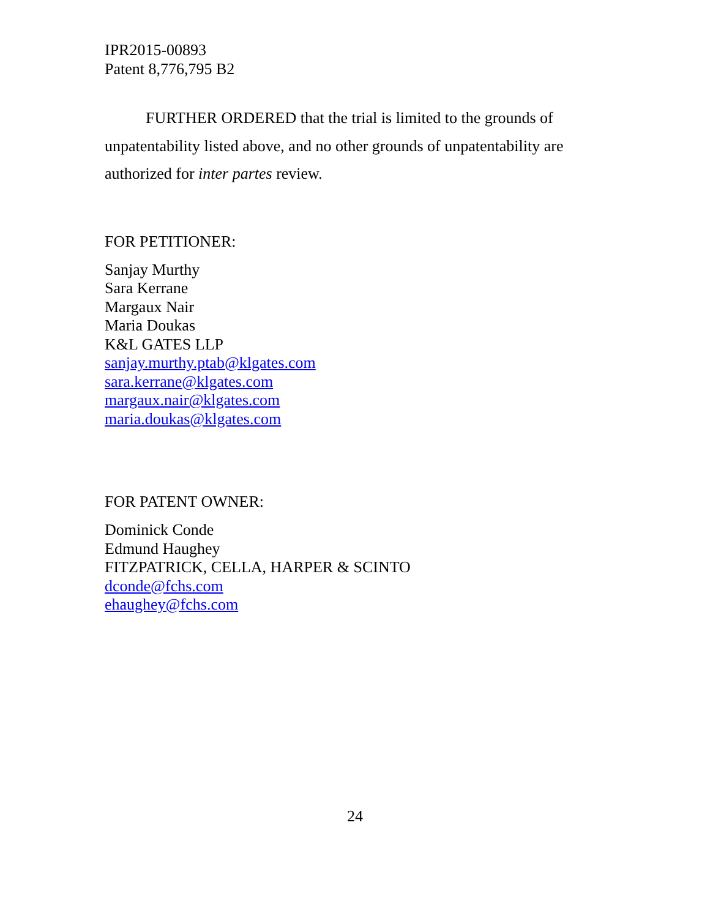IPR2015-00893
Patent 8,776,795 B2
FURTHER ORDERED that the trial is limited to the grounds of unpatentability listed above, and no other grounds of unpatentability are authorized for inter partes review.
FOR PETITIONER:
Sanjay Murthy
Sara Kerrane
Margaux Nair
Maria Doukas
K&L GATES LLP
sanjay.murthy.ptab@klgates.com
sara.kerrane@klgates.com
margaux.nair@klgates.com
maria.doukas@klgates.com
FOR PATENT OWNER:
Dominick Conde
Edmund Haughey
FITZPATRICK, CELLA, HARPER & SCINTO
dconde@fchs.com
ehaughey@fchs.com
24